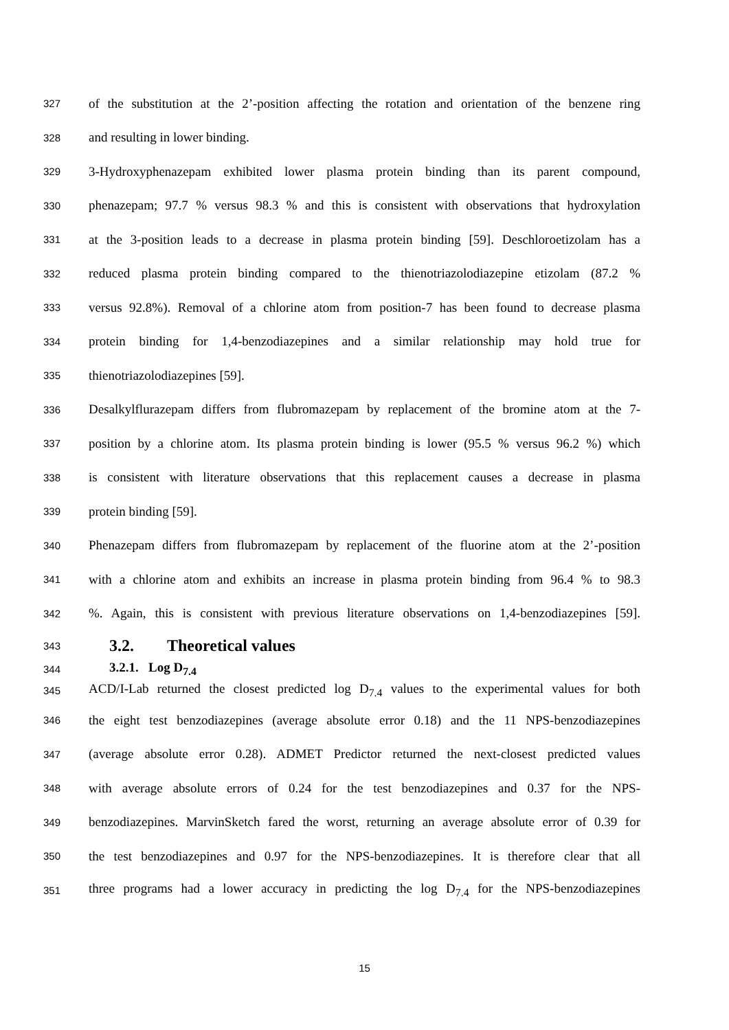327 of the substitution at the 2’-position affecting the rotation and orientation of the benzene ring
328 and resulting in lower binding.
329 3-Hydroxyphenazepam exhibited lower plasma protein binding than its parent compound,
330 phenazepam; 97.7 % versus 98.3 % and this is consistent with observations that hydroxylation
331 at the 3-position leads to a decrease in plasma protein binding [59]. Deschloroetizolam has a
332 reduced plasma protein binding compared to the thienotriazolodiazepine etizolam (87.2 %
333 versus 92.8%). Removal of a chlorine atom from position-7 has been found to decrease plasma
334 protein binding for 1,4-benzodiazepines and a similar relationship may hold true for
335 thienotriazolodiazepines [59].
336 Desalkylflurazepam differs from flubromazepam by replacement of the bromine atom at the 7-
337 position by a chlorine atom. Its plasma protein binding is lower (95.5 % versus 96.2 %) which
338 is consistent with literature observations that this replacement causes a decrease in plasma
339 protein binding [59].
340 Phenazepam differs from flubromazepam by replacement of the fluorine atom at the 2’-position
341 with a chlorine atom and exhibits an increase in plasma protein binding from 96.4 % to 98.3
342%. Again, this is consistent with previous literature observations on 1,4-benzodiazepines [59].
343 3.2. Theoretical values
344 3.2.1. Log D<sub>7.4</sub>
345 ACD/I-Lab returned the closest predicted log D<sub>7.4</sub> values to the experimental values for both
346 the eight test benzodiazepines (average absolute error 0.18) and the 11 NPS-benzodiazepines
347 (average absolute error 0.28). ADMET Predictor returned the next-closest predicted values
348 with average absolute errors of 0.24 for the test benzodiazepines and 0.37 for the NPS-
349 benzodiazepines. MarvinSketch fared the worst, returning an average absolute error of 0.39 for
350 the test benzodiazepines and 0.97 for the NPS-benzodiazepines. It is therefore clear that all
351 three programs had a lower accuracy in predicting the log D<sub>7.4</sub> for the NPS-benzodiazepines
15